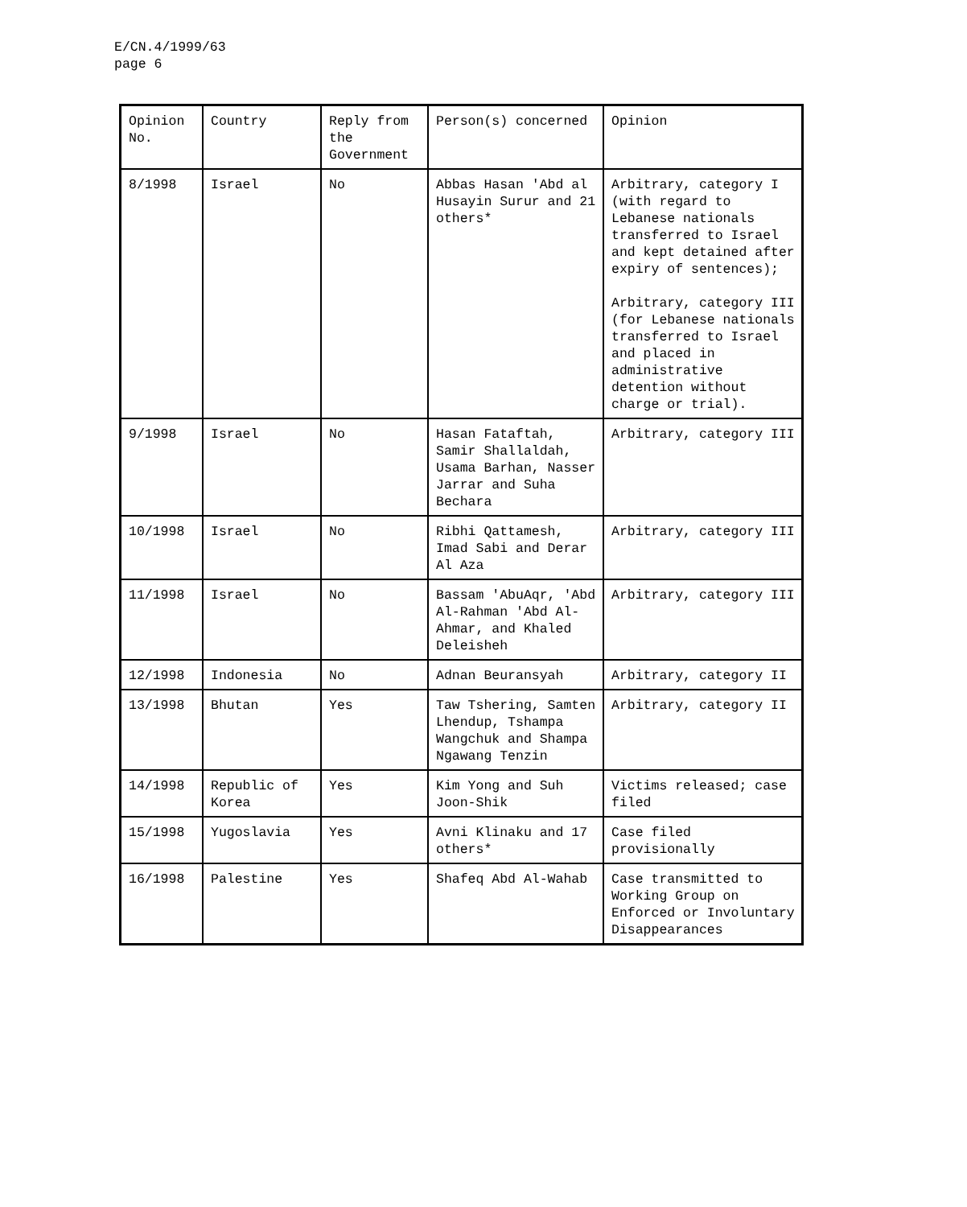E/CN.4/1999/63
page 6
| Opinion No. | Country | Reply from the Government | Person(s) concerned | Opinion |
| 8/1998 | Israel | No | Abbas Hasan 'Abd al Husayin Surur and 21 others* | Arbitrary, category I (with regard to Lebanese nationals transferred to Israel and kept detained after expiry of sentences); Arbitrary, category III (for Lebanese nationals transferred to Israel and placed in administrative detention without charge or trial). |
| 9/1998 | Israel | No | Hasan Fataftah, Samir Shallaldah, Usama Barhan, Nasser Jarrar and Suha Bechara | Arbitrary, category III |
| 10/1998 | Israel | No | Ribhi Qattamesh, Imad Sabi and Derar Al Aza | Arbitrary, category III |
| 11/1998 | Israel | No | Bassam 'AbuAqr, 'Abd Al-Rahman 'Abd Al-Ahmar, and Khaled Deleisheh | Arbitrary, category III |
| 12/1998 | Indonesia | No | Adnan Beuransyah | Arbitrary, category II |
| 13/1998 | Bhutan | Yes | Taw Tshering, Samten Lhendup, Tshampa Wangchuk and Shampa Ngawang Tenzin | Arbitrary, category II |
| 14/1998 | Republic of Korea | Yes | Kim Yong and Suh Joon-Shik | Victims released; case filed |
| 15/1998 | Yugoslavia | Yes | Avni Klinaku and 17 others* | Case filed provisionally |
| 16/1998 | Palestine | Yes | Shafeq Abd Al-Wahab | Case transmitted to Working Group on Enforced or Involuntary Disappearances |